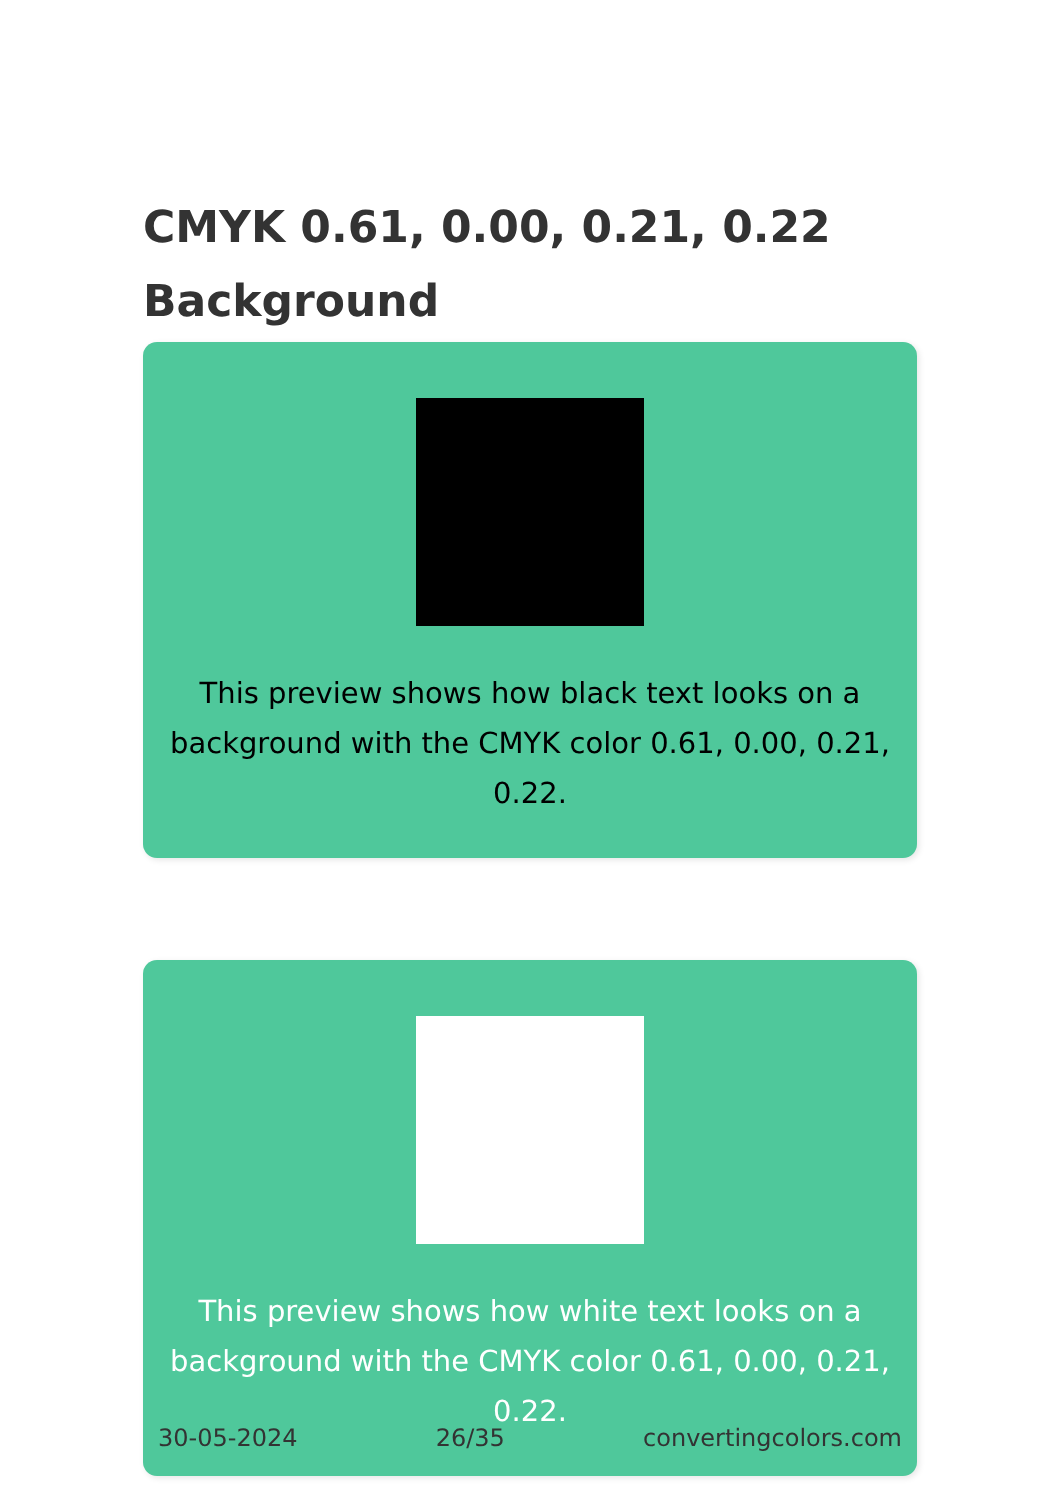CMYK 0.61, 0.00, 0.21, 0.22
Background
This preview shows how black text looks on a background with the CMYK color 0.61, 0.00, 0.21, 0.22.
This preview shows how white text looks on a background with the CMYK color 0.61, 0.00, 0.21, 0.22.
30-05-2024 26/35 convertingcolors.com